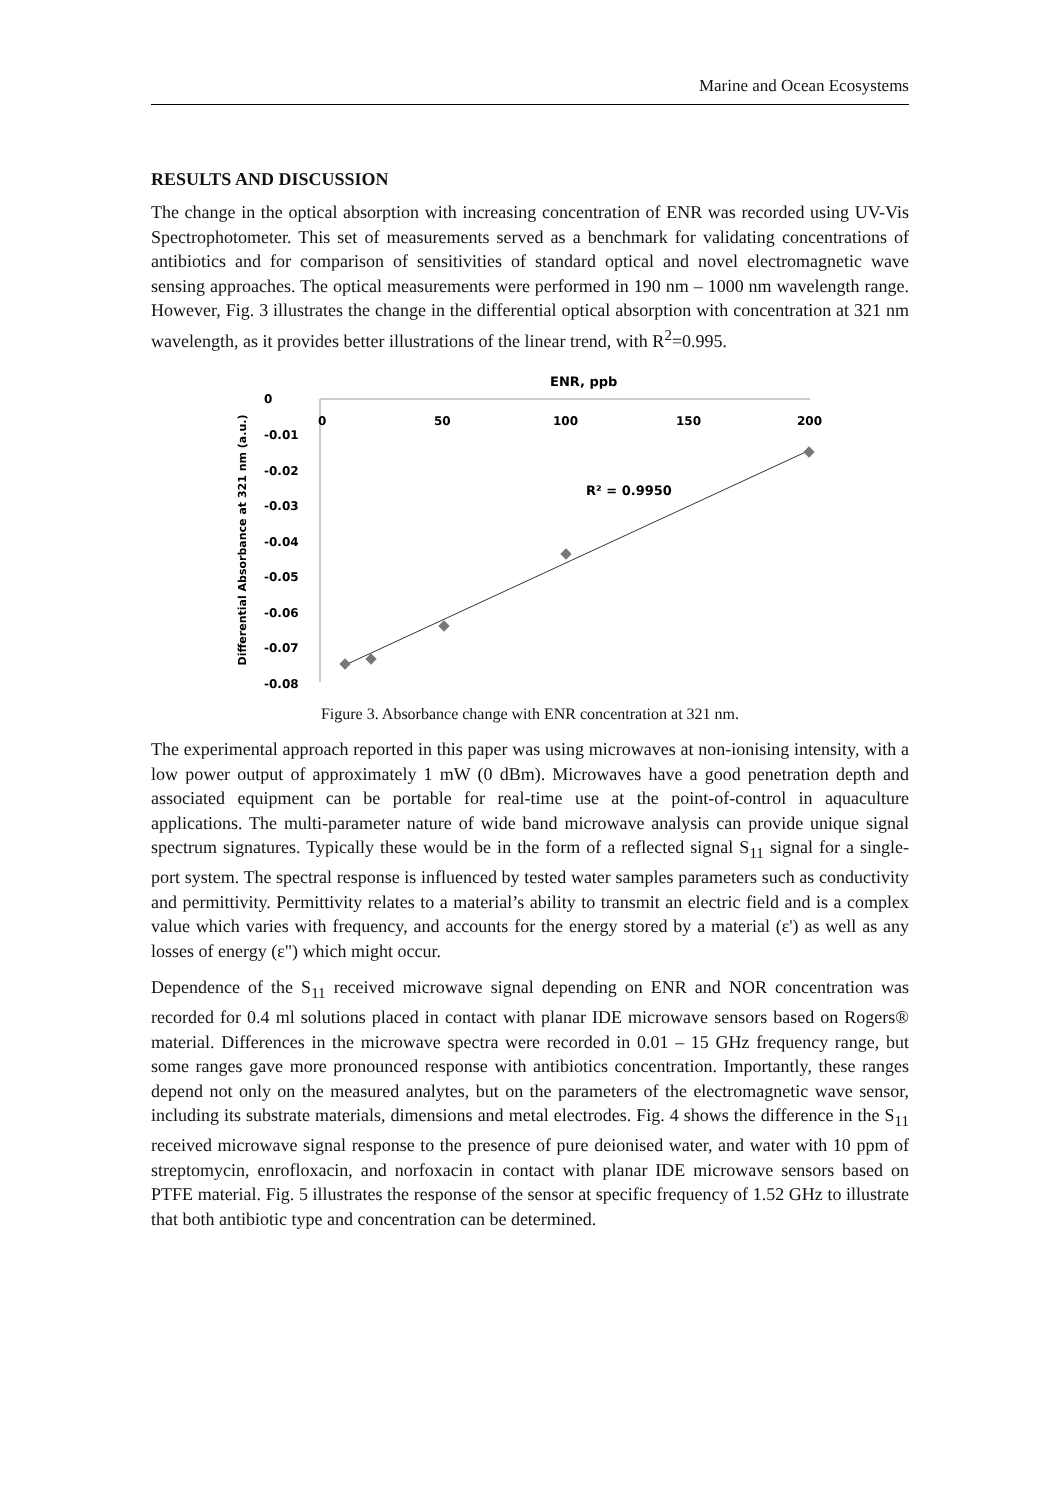Marine and Ocean Ecosystems
RESULTS AND DISCUSSION
The change in the optical absorption with increasing concentration of ENR was recorded using UV-Vis Spectrophotometer. This set of measurements served as a benchmark for validating concentrations of antibiotics and for comparison of sensitivities of standard optical and novel electromagnetic wave sensing approaches. The optical measurements were performed in 190 nm – 1000 nm wavelength range. However, Fig. 3 illustrates the change in the differential optical absorption with concentration at 321 nm wavelength, as it provides better illustrations of the linear trend, with R<sup>2</sup>=0.995.
ENR, ppb
Differential Absorbance at 321 nm (a.u.)
0
-0.01
-0.02
-0.03
-0.04
-0.05
-0.06
-0.07
-0.08
0
50
100
150
200
R² = 0.9950
Figure 3. Absorbance change with ENR concentration at 321 nm.
The experimental approach reported in this paper was using microwaves at non-ionising intensity, with a low power output of approximately 1 mW (0 dBm). Microwaves have a good penetration depth and associated equipment can be portable for real-time use at the point-of-control in aquaculture applications. The multi-parameter nature of wide band microwave analysis can provide unique signal spectrum signatures. Typically these would be in the form of a reflected signal S<sub>11</sub> signal for a single-port system. The spectral response is influenced by tested water samples parameters such as conductivity and permittivity. Permittivity relates to a material’s ability to transmit an electric field and is a complex value which varies with frequency, and accounts for the energy stored by a material (ε') as well as any losses of energy (ε") which might occur.
Dependence of the S<sub>11</sub> received microwave signal depending on ENR and NOR concentration was recorded for 0.4 ml solutions placed in contact with planar IDE microwave sensors based on Rogers® material. Differences in the microwave spectra were recorded in 0.01 – 15 GHz frequency range, but some ranges gave more pronounced response with antibiotics concentration. Importantly, these ranges depend not only on the measured analytes, but on the parameters of the electromagnetic wave sensor, including its substrate materials, dimensions and metal electrodes. Fig. 4 shows the difference in the S<sub>11</sub> received microwave signal response to the presence of pure deionised water, and water with 10 ppm of streptomycin, enrofloxacin, and norfoxacin in contact with planar IDE microwave sensors based on PTFE material. Fig. 5 illustrates the response of the sensor at specific frequency of 1.52 GHz to illustrate that both antibiotic type and concentration can be determined.